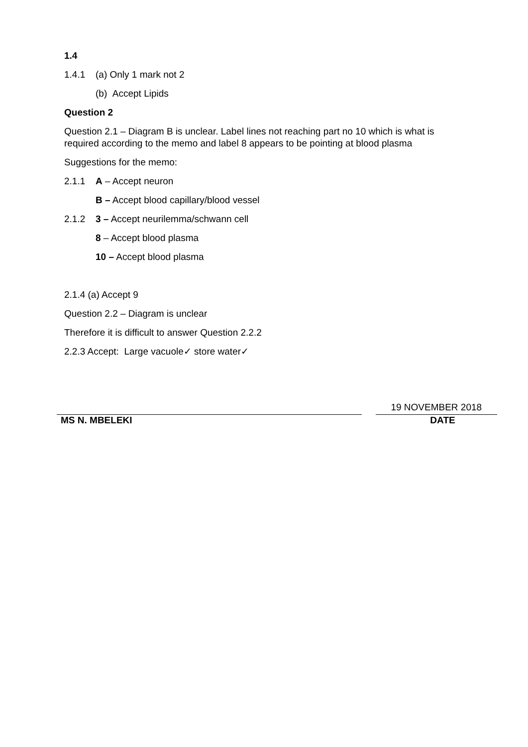1.4
1.4.1 (a) Only 1 mark not 2
(b) Accept Lipids
Question 2
Question 2.1 – Diagram B is unclear. Label lines not reaching part no 10 which is what is required according to the memo and label 8 appears to be pointing at blood plasma
Suggestions for the memo:
2.1.1 A – Accept neuron
B – Accept blood capillary/blood vessel
2.1.2 3 – Accept neurilemma/schwann cell
8 – Accept blood plasma
10 – Accept blood plasma
2.1.4 (a) Accept 9
Question 2.2 – Diagram is unclear
Therefore it is difficult to answer Question 2.2.2
2.2.3 Accept: Large vacuole✓ store water✓
19 NOVEMBER 2018
MS N. MBELEKI DATE